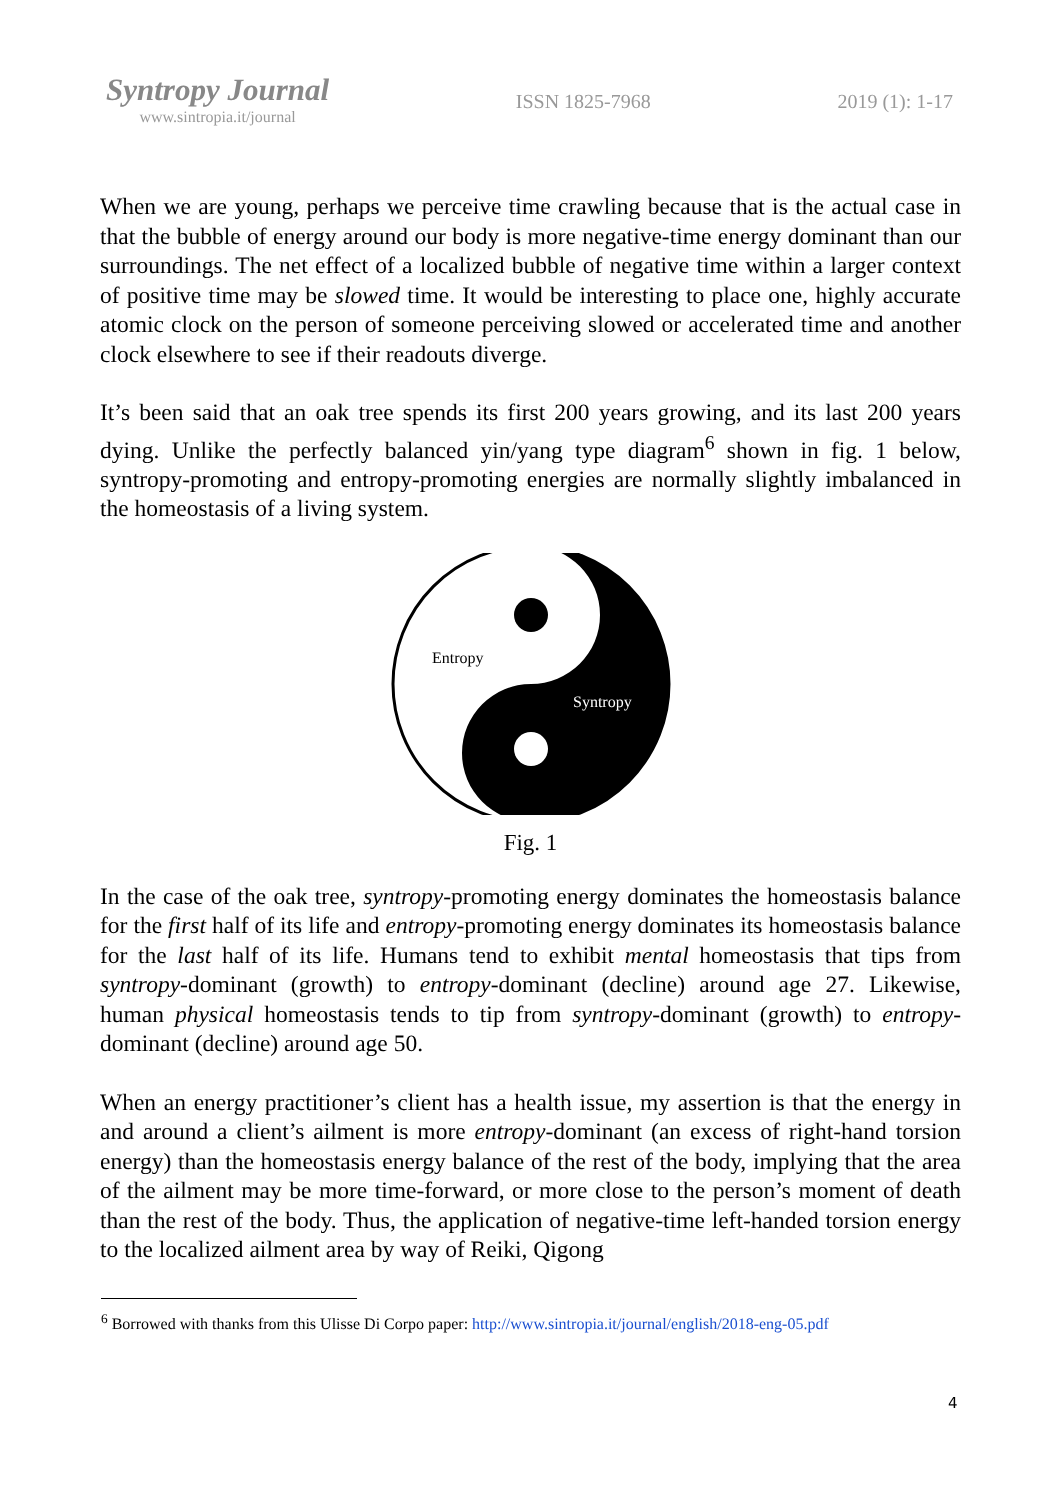Syntropy Journal
www.sintropia.it/journal
ISSN 1825-7968 2019 (1): 1-17
When we are young, perhaps we perceive time crawling because that is the actual case in that the bubble of energy around our body is more negative-time energy dominant than our surroundings. The net effect of a localized bubble of negative time within a larger context of positive time may be slowed time. It would be interesting to place one, highly accurate atomic clock on the person of someone perceiving slowed or accelerated time and another clock elsewhere to see if their readouts diverge.
It’s been said that an oak tree spends its first 200 years growing, and its last 200 years dying. Unlike the perfectly balanced yin/yang type diagram<sup>6</sup> shown in fig. 1 below, syntropy-promoting and entropy-promoting energies are normally slightly imbalanced in the homeostasis of a living system.
Entropy
Syntropy
Fig. 1
In the case of the oak tree, syntropy-promoting energy dominates the homeostasis balance for the first half of its life and entropy-promoting energy dominates its homeostasis balance for the last half of its life. Humans tend to exhibit mental homeostasis that tips from syntropy-dominant (growth) to entropy-dominant (decline) around age 27. Likewise, human physical homeostasis tends to tip from syntropy-dominant (growth) to entropy-dominant (decline) around age 50.
When an energy practitioner’s client has a health issue, my assertion is that the energy in and around a client’s ailment is more entropy-dominant (an excess of right-hand torsion energy) than the homeostasis energy balance of the rest of the body, implying that the area of the ailment may be more time-forward, or more close to the person’s moment of death than the rest of the body. Thus, the application of negative-time left-handed torsion energy to the localized ailment area by way of Reiki, Qigong
<sup>6</sup> Borrowed with thanks from this Ulisse Di Corpo paper: http://www.sintropia.it/journal/english/2018-eng-05.pdf
4